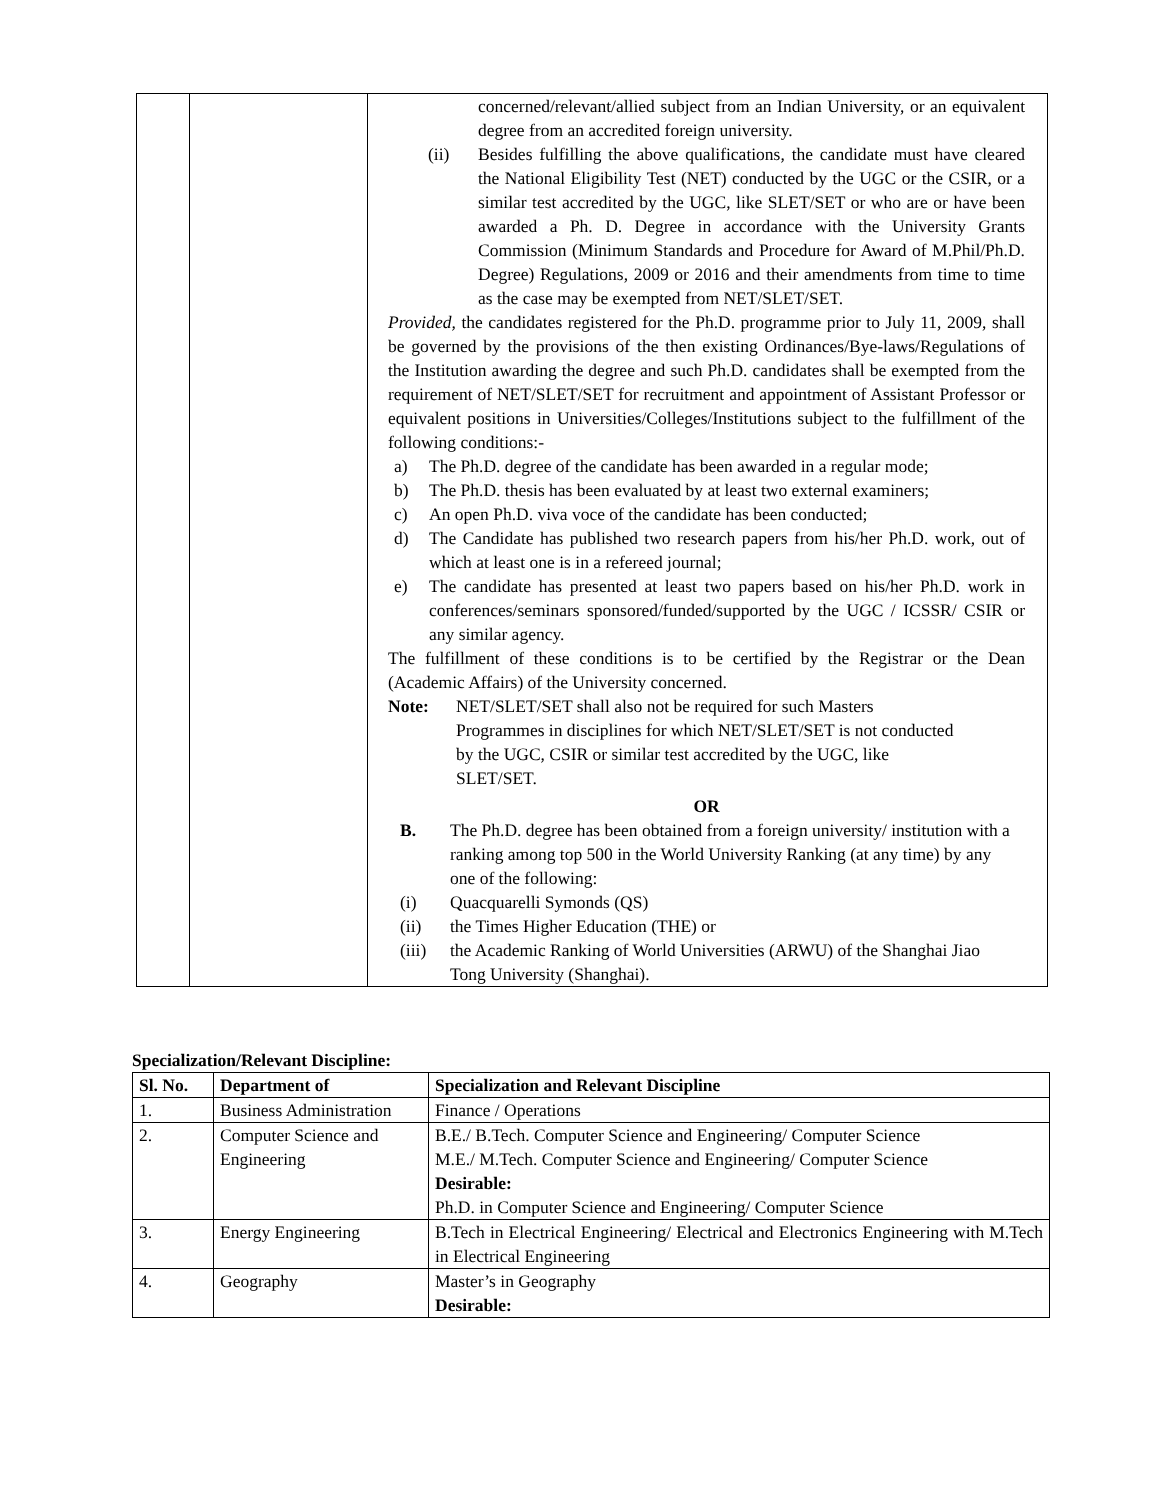| | | concerned/relevant/allied subject from an Indian University, or an equivalent degree from an accredited foreign university. (ii) Besides fulfilling the above qualifications, the candidate must have cleared the National Eligibility Test (NET) conducted by the UGC or the CSIR, or a similar test accredited by the UGC, like SLET/SET or who are or have been awarded a Ph. D. Degree in accordance with the University Grants Commission (Minimum Standards and Procedure for Award of M.Phil/Ph.D. Degree) Regulations, 2009 or 2016 and their amendments from time to time as the case may be exempted from NET/SLET/SET. Provided, the candidates registered for the Ph.D. programme prior to July 11, 2009, shall be governed by the provisions of the then existing Ordinances/Bye-laws/Regulations of the Institution awarding the degree and such Ph.D. candidates shall be exempted from the requirement of NET/SLET/SET for recruitment and appointment of Assistant Professor or equivalent positions in Universities/Colleges/Institutions subject to the fulfillment of the following conditions:- a) The Ph.D. degree of the candidate has been awarded in a regular mode; b) The Ph.D. thesis has been evaluated by at least two external examiners; c) An open Ph.D. viva voce of the candidate has been conducted; d) The Candidate has published two research papers from his/her Ph.D. work, out of which at least one is in a refereed journal; e) The candidate has presented at least two papers based on his/her Ph.D. work in conferences/seminars sponsored/funded/supported by the UGC / ICSSR/ CSIR or any similar agency. The fulfillment of these conditions is to be certified by the Registrar or the Dean (Academic Affairs) of the University concerned. Note: NET/SLET/SET shall also not be required for such Masters Programmes in disciplines for which NET/SLET/SET is not conducted by the UGC, CSIR or similar test accredited by the UGC, like SLET/SET. OR B. The Ph.D. degree has been obtained from a foreign university/ institution with a ranking among top 500 in the World University Ranking (at any time) by any one of the following: (i) Quacquarelli Symonds (QS) (ii) the Times Higher Education (THE) or (iii) the Academic Ranking of World Universities (ARWU) of the Shanghai Jiao Tong University (Shanghai). |
Specialization/Relevant Discipline:
| Sl. No. | Department of | Specialization and Relevant Discipline |
| --- | --- | --- |
| 1. | Business Administration | Finance / Operations |
| 2. | Computer Science and Engineering | B.E./ B.Tech. Computer Science and Engineering/ Computer Science M.E./ M.Tech. Computer Science and Engineering/ Computer Science Desirable: Ph.D. in Computer Science and Engineering/ Computer Science |
| 3. | Energy Engineering | B.Tech in Electrical Engineering/ Electrical and Electronics Engineering with M.Tech in Electrical Engineering |
| 4. | Geography | Master’s in Geography Desirable: |